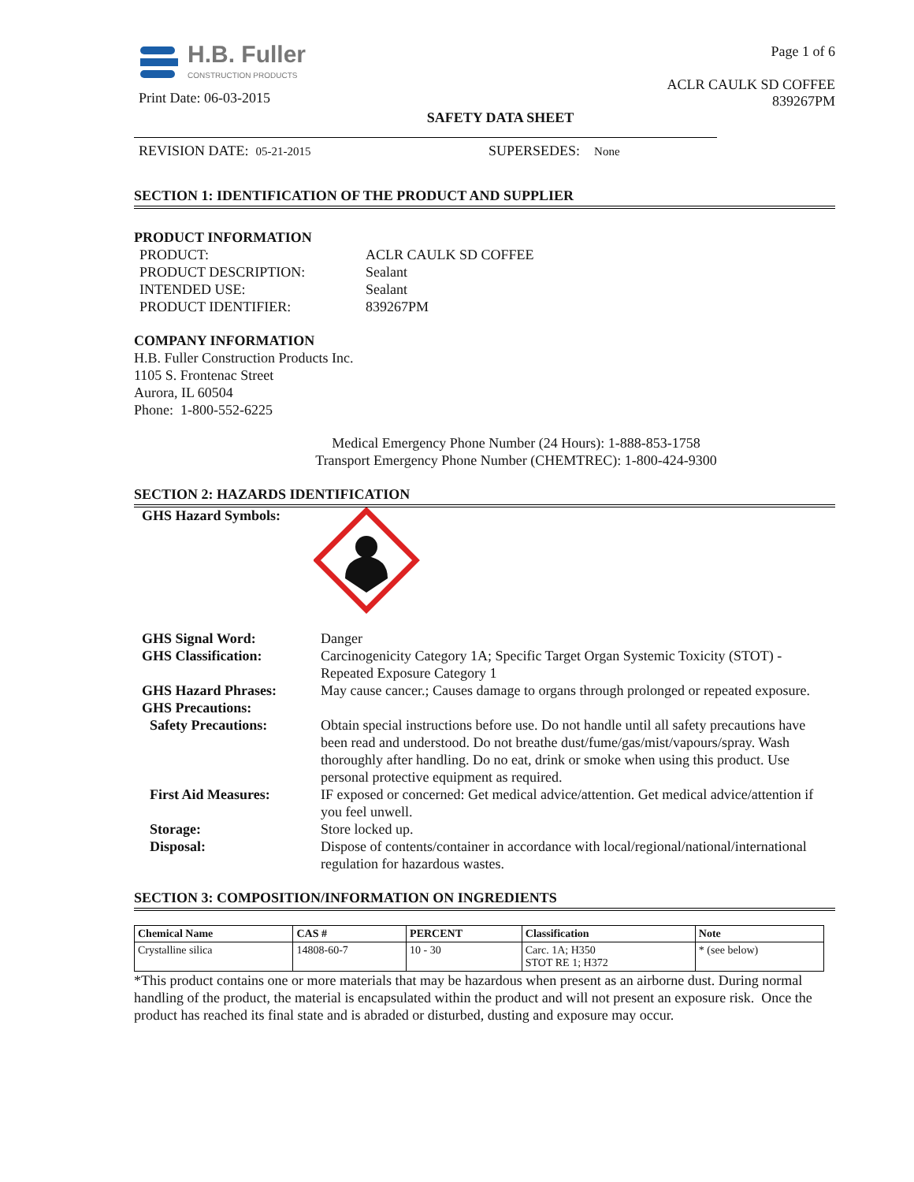H.B. Fuller
CONSTRUCTION PRODUCTS
Print Date: 06-03-2015
Page 1 of 6
ACLR CAULK SD COFFEE
839267PM
SAFETY DATA SHEET
REVISION DATE: 05-21-2015 SUPERSEDES: None
SECTION 1: IDENTIFICATION OF THE PRODUCT AND SUPPLIER
PRODUCT INFORMATION
PRODUCT:
ACLR CAULK SD COFFEE
PRODUCT DESCRIPTION:
Sealant
INTENDED USE:
Sealant
PRODUCT IDENTIFIER:
839267PM
COMPANY INFORMATION
H.B. Fuller Construction Products Inc.
1105 S. Frontenac Street
Aurora, IL 60504
Phone: 1-800-552-6225
Medical Emergency Phone Number (24 Hours): 1-888-853-1758
Transport Emergency Phone Number (CHEMTREC): 1-800-424-9300
SECTION 2: HAZARDS IDENTIFICATION
GHS Hazard Symbols:
GHS Signal Word:
Danger
GHS Classification:
Carcinogenicity Category 1A; Specific Target Organ Systemic Toxicity (STOT) - Repeated Exposure Category 1
GHS Hazard Phrases:
May cause cancer.; Causes damage to organs through prolonged or repeated exposure.
GHS Precautions:
Safety Precautions:
Obtain special instructions before use. Do not handle until all safety precautions have been read and understood. Do not breathe dust/fume/gas/mist/vapours/spray. Wash thoroughly after handling. Do no eat, drink or smoke when using this product. Use personal protective equipment as required.
First Aid Measures:
IF exposed or concerned: Get medical advice/attention. Get medical advice/attention if you feel unwell.
Storage:
Store locked up.
Disposal:
Dispose of contents/container in accordance with local/regional/national/international regulation for hazardous wastes.
SECTION 3: COMPOSITION/INFORMATION ON INGREDIENTS
| Chemical Name | CAS # | PERCENT | Classification | Note |
| --- | --- | --- | --- | --- |
| Crystalline silica | 14808-60-7 | 10 - 30 | Carc. 1A; H350 STOT RE 1; H372 | * (see below) |
*This product contains one or more materials that may be hazardous when present as an airborne dust. During normal handling of the product, the material is encapsulated within the product and will not present an exposure risk. Once the product has reached its final state and is abraded or disturbed, dusting and exposure may occur.